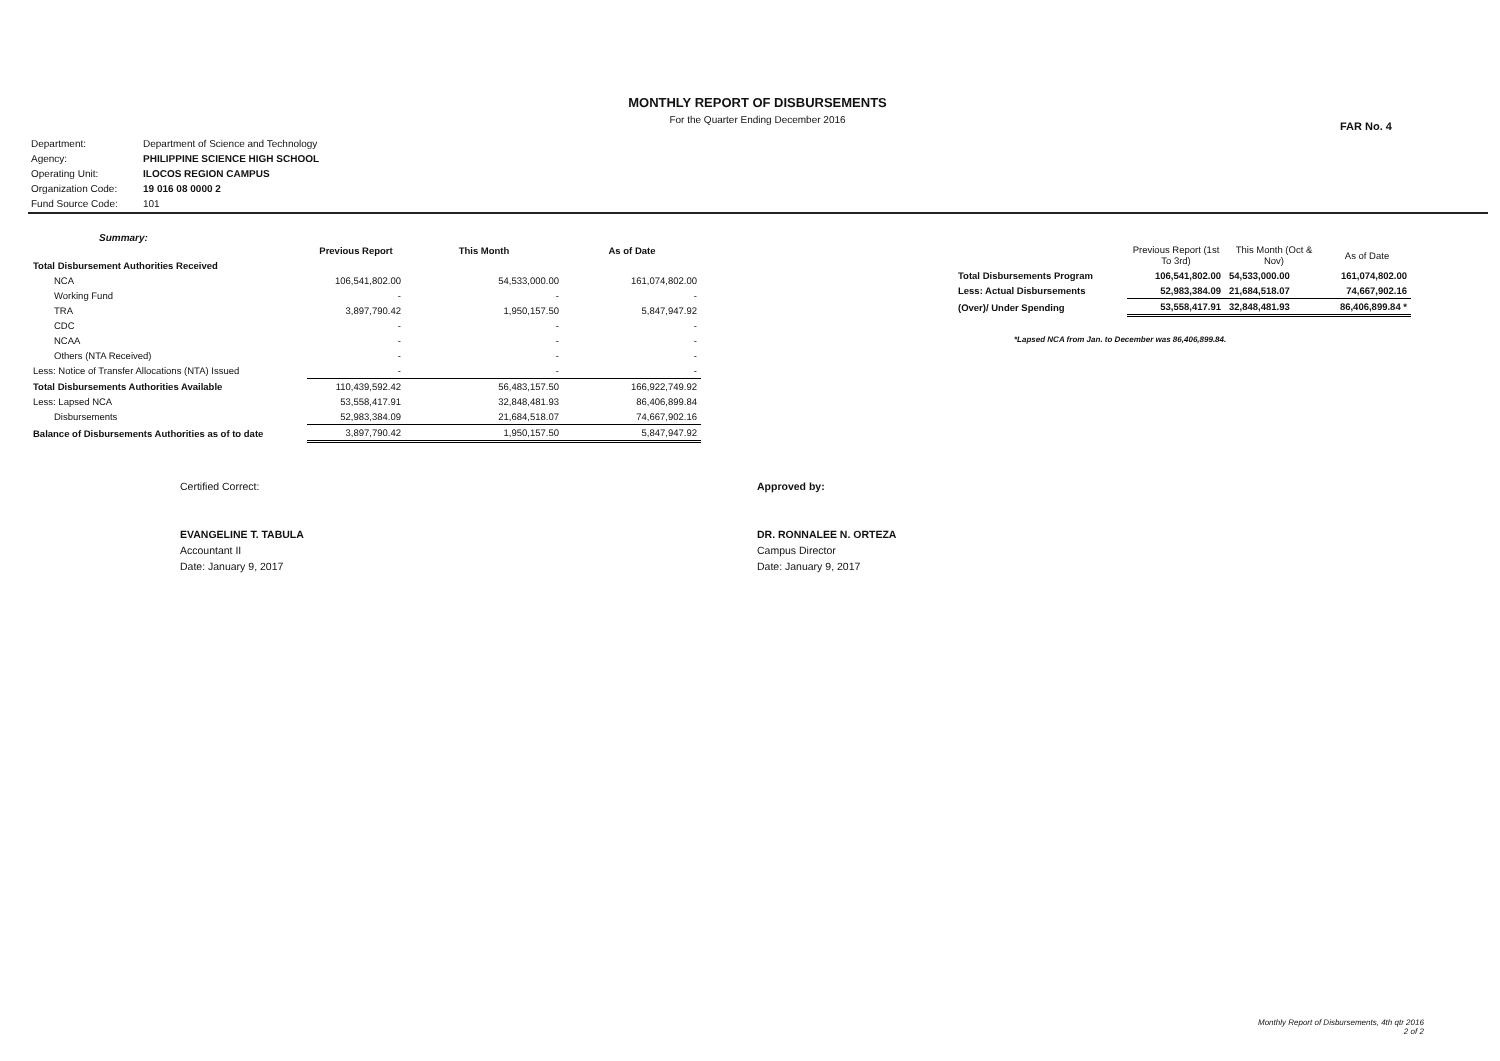MONTHLY REPORT OF DISBURSEMENTS
For the Quarter Ending December 2016
FAR No. 4
| Department: | Department of Science and Technology |
| Agency: | PHILIPPINE SCIENCE HIGH SCHOOL |
| Operating Unit: | ILOCOS REGION CAMPUS |
| Organization Code: | 19 016 08 0000 2 |
| Fund Source Code: | 101 |
Summary:
| | Previous Report | This Month | As of Date |
| --- | --- | --- | --- |
| Total Disbursement Authorities Received | | | |
| NCA | 106,541,802.00 | 54,533,000.00 | 161,074,802.00 |
| Working Fund | - | - | - |
| TRA | 3,897,790.42 | 1,950,157.50 | 5,847,947.92 |
| CDC | - | - | - |
| NCAA | - | - | - |
| Others (NTA Received) | - | - | - |
| Less: Notice of Transfer Allocations (NTA) Issued | - | - | - |
| Total Disbursements Authorities Available | 110,439,592.42 | 56,483,157.50 | 166,922,749.92 |
| Less: Lapsed NCA | 53,558,417.91 | 32,848,481.93 | 86,406,899.84 |
| Disbursements | 52,983,384.09 | 21,684,518.07 | 74,667,902.16 |
| Balance of Disbursements Authorities as of to date | 3,897,790.42 | 1,950,157.50 | 5,847,947.92 |
| | Previous Report (1st To 3rd) | This Month (Oct & Nov) | As of Date |
| --- | --- | --- | --- |
| Total Disbursements Program | 106,541,802.00 | 54,533,000.00 | 161,074,802.00 |
| Less: Actual Disbursements | 52,983,384.09 | 21,684,518.07 | 74,667,902.16 |
| (Over)/ Under Spending | 53,558,417.91 | 32,848,481.93 | 86,406,899.84 * |
*Lapsed NCA from Jan. to December was 86,406,899.84.
Certified Correct:
EVANGELINE T. TABULA
Accountant II
Date: January 9, 2017
Approved by:
DR. RONNALEE N. ORTEZA
Campus Director
Date: January 9, 2017
Monthly Report of Disbursements, 4th qtr 2016
2 of 2